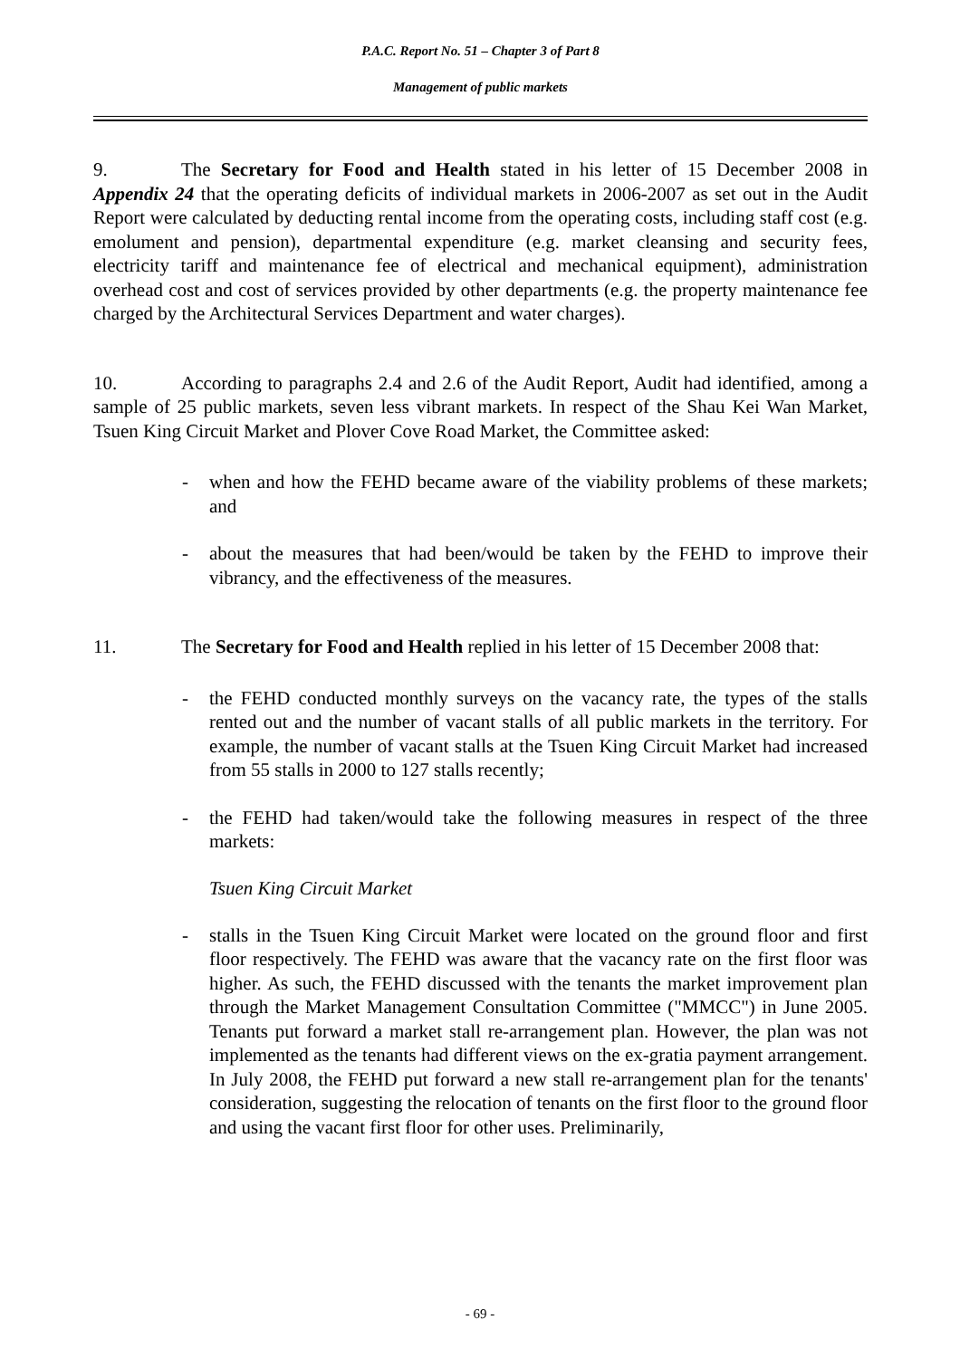P.A.C. Report No. 51 – Chapter 3 of Part 8
Management of public markets
9. The Secretary for Food and Health stated in his letter of 15 December 2008 in Appendix 24 that the operating deficits of individual markets in 2006-2007 as set out in the Audit Report were calculated by deducting rental income from the operating costs, including staff cost (e.g. emolument and pension), departmental expenditure (e.g. market cleansing and security fees, electricity tariff and maintenance fee of electrical and mechanical equipment), administration overhead cost and cost of services provided by other departments (e.g. the property maintenance fee charged by the Architectural Services Department and water charges).
10. According to paragraphs 2.4 and 2.6 of the Audit Report, Audit had identified, among a sample of 25 public markets, seven less vibrant markets. In respect of the Shau Kei Wan Market, Tsuen King Circuit Market and Plover Cove Road Market, the Committee asked:
- when and how the FEHD became aware of the viability problems of these markets; and
- about the measures that had been/would be taken by the FEHD to improve their vibrancy, and the effectiveness of the measures.
11. The Secretary for Food and Health replied in his letter of 15 December 2008 that:
- the FEHD conducted monthly surveys on the vacancy rate, the types of the stalls rented out and the number of vacant stalls of all public markets in the territory. For example, the number of vacant stalls at the Tsuen King Circuit Market had increased from 55 stalls in 2000 to 127 stalls recently;
- the FEHD had taken/would take the following measures in respect of the three markets:
Tsuen King Circuit Market
- stalls in the Tsuen King Circuit Market were located on the ground floor and first floor respectively. The FEHD was aware that the vacancy rate on the first floor was higher. As such, the FEHD discussed with the tenants the market improvement plan through the Market Management Consultation Committee ("MMCC") in June 2005. Tenants put forward a market stall re-arrangement plan. However, the plan was not implemented as the tenants had different views on the ex-gratia payment arrangement. In July 2008, the FEHD put forward a new stall re-arrangement plan for the tenants' consideration, suggesting the relocation of tenants on the first floor to the ground floor and using the vacant first floor for other uses. Preliminarily,
- 69 -